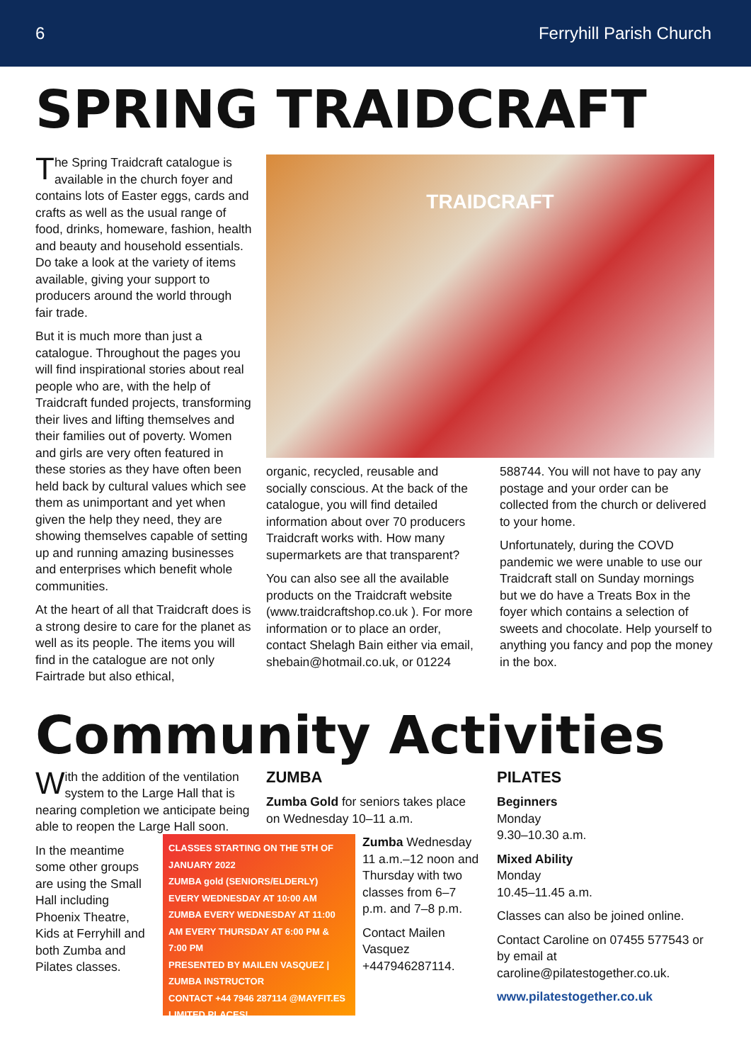6 Ferryhill Parish Church
SPRING TRAIDCRAFT
The Spring Traidcraft catalogue is available in the church foyer and contains lots of Easter eggs, cards and crafts as well as the usual range of food, drinks, homeware, fashion, health and beauty and household essentials. Do take a look at the variety of items available, giving your support to producers around the world through fair trade.
But it is much more than just a catalogue. Throughout the pages you will find inspirational stories about real people who are, with the help of Traidcraft funded projects, transforming their lives and lifting themselves and their families out of poverty. Women and girls are very often featured in these stories as they have often been held back by cultural values which see them as unimportant and yet when given the help they need, they are showing themselves capable of setting up and running amazing businesses and enterprises which benefit whole communities.
At the heart of all that Traidcraft does is a strong desire to care for the planet as well as its people. The items you will find in the catalogue are not only Fairtrade but also ethical,
TRAIDCRAFT
organic, recycled, reusable and socially conscious. At the back of the catalogue, you will find detailed information about over 70 producers Traidcraft works with. How many supermarkets are that transparent?
You can also see all the available products on the Traidcraft website (www.traidcraftshop.co.uk ). For more information or to place an order, contact Shelagh Bain either via email, shebain@hotmail.co.uk, or 01224
588744. You will not have to pay any postage and your order can be collected from the church or delivered to your home.
Unfortunately, during the COVD pandemic we were unable to use our Traidcraft stall on Sunday mornings but we do have a Treats Box in the foyer which contains a selection of sweets and chocolate. Help yourself to anything you fancy and pop the money in the box.
Community Activities
With the addition of the ventilation system to the Large Hall that is nearing completion we anticipate being able to reopen the Large Hall soon.
In the meantime some other groups are using the Small Hall including Phoenix Theatre, Kids at Ferryhill and both Zumba and Pilates classes.
ZUMBA
Zumba Gold for seniors takes place on Wednesday 10–11 a.m.
CLASSES STARTING ON THE 5TH OF JANUARY 2022
ZUMBA gold (SENIORS/ELDERLY) EVERY WEDNESDAY AT 10:00 AM
ZUMBA EVERY WEDNESDAY AT 11:00 AM EVERY THURSDAY AT 6:00 PM & 7:00 PM
PRESENTED BY MAILEN VASQUEZ | ZUMBA INSTRUCTOR
CONTACT +44 7946 287114 @MAYFIT.ES LIMITED PLACES!
Zumba Wednesday 11 a.m.–12 noon and Thursday with two classes from 6–7 p.m. and 7–8 p.m.
Contact Mailen Vasquez +447946287114.
PILATES
Beginners
Monday
9.30–10.30 a.m.
Mixed Ability
Monday
10.45–11.45 a.m.
Classes can also be joined online.
Contact Caroline on 07455 577543 or by email at caroline@pilatestogether.co.uk.
www.pilatestogether.co.uk